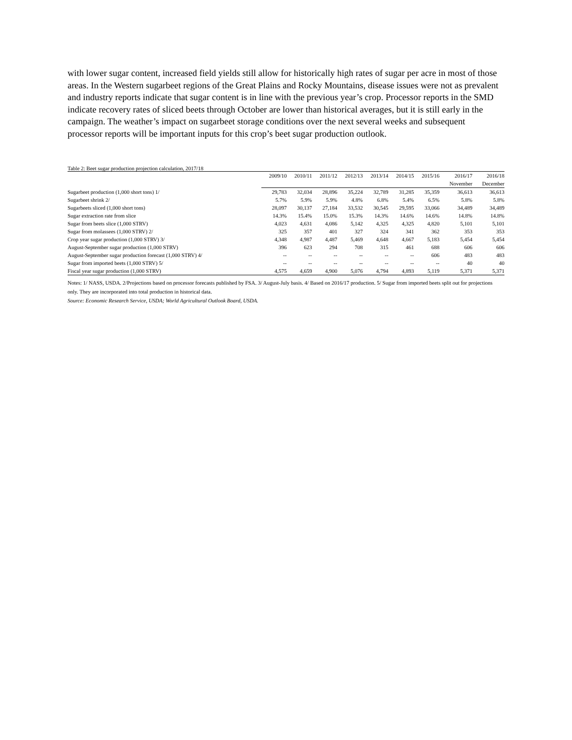with lower sugar content, increased field yields still allow for historically high rates of sugar per acre in most of those areas. In the Western sugarbeet regions of the Great Plains and Rocky Mountains, disease issues were not as prevalent and industry reports indicate that sugar content is in line with the previous year’s crop. Processor reports in the SMD indicate recovery rates of sliced beets through October are lower than historical averages, but it is still early in the campaign. The weather’s impact on sugarbeet storage conditions over the next several weeks and subsequent processor reports will be important inputs for this crop’s beet sugar production outlook.
Table 2: Beet sugar production projection calculation, 2017/18
| | 2009/10 | 2010/11 | 2011/12 | 2012/13 | 2013/14 | 2014/15 | 2015/16 | 2016/17 | 2016/18 |
| --- | --- | --- | --- | --- | --- | --- | --- | --- | --- |
| | | | | | | | | November | December |
| Sugarbeet production (1,000 short tons) 1/ | 29,783 | 32,034 | 28,896 | 35,224 | 32,789 | 31,285 | 35,359 | 36,613 | 36,613 |
| Sugarbeet shrink 2/ | 5.7% | 5.9% | 5.9% | 4.8% | 6.8% | 5.4% | 6.5% | 5.8% | 5.8% |
| Sugarbeets sliced (1,000 short tons) | 28,097 | 30,137 | 27,184 | 33,532 | 30,545 | 29,595 | 33,066 | 34,489 | 34,489 |
| Sugar extraction rate from slice | 14.3% | 15.4% | 15.0% | 15.3% | 14.3% | 14.6% | 14.6% | 14.8% | 14.8% |
| Sugar from beets slice (1,000 STRV) | 4,023 | 4,631 | 4,086 | 5,142 | 4,325 | 4,325 | 4,820 | 5,101 | 5,101 |
| Sugar from molassees (1,000 STRV) 2/ | 325 | 357 | 401 | 327 | 324 | 341 | 362 | 353 | 353 |
| Crop year sugar production (1,000 STRV) 3/ | 4,348 | 4,987 | 4,487 | 5,469 | 4,648 | 4,667 | 5,183 | 5,454 | 5,454 |
| August-September sugar production (1,000 STRV) | 396 | 623 | 294 | 708 | 315 | 461 | 688 | 606 | 606 |
| August-September sugar production forecast (1,000 STRV) 4/ | -- | -- | -- | -- | -- | -- | 606 | 483 | 483 |
| Sugar from imported beets (1,000 STRV) 5/ | -- | -- | -- | -- | -- | -- | -- | 40 | 40 |
| Fiscal year sugar production (1,000 STRV) | 4,575 | 4,659 | 4,900 | 5,076 | 4,794 | 4,893 | 5,119 | 5,371 | 5,371 |
Notes: 1/ NASS, USDA. 2/Projections based on processor forecasts published by FSA. 3/ August-July basis. 4/ Based on 2016/17 production. 5/ Sugar from imported beets split out for projections only. They are incorporated into total production in historical data.
Source: Economic Research Service, USDA; World Agricultural Outlook Board, USDA.